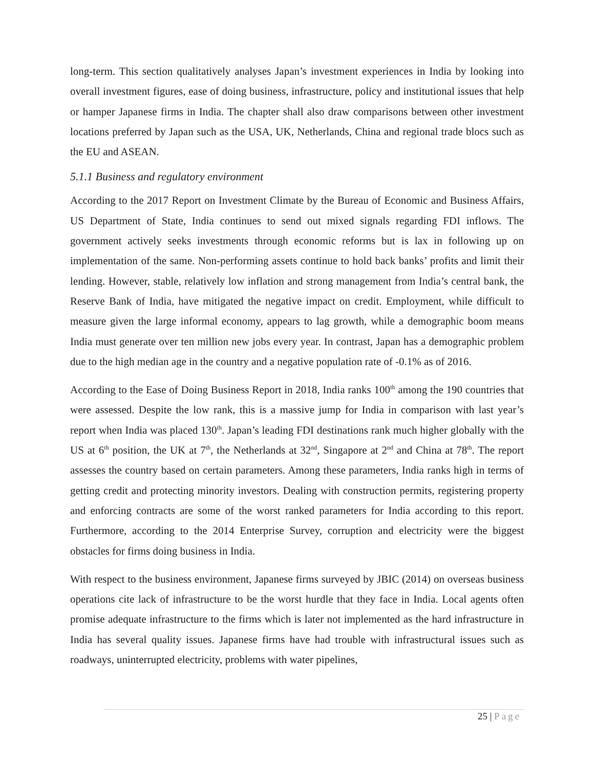long-term. This section qualitatively analyses Japan’s investment experiences in India by looking into overall investment figures, ease of doing business, infrastructure, policy and institutional issues that help or hamper Japanese firms in India. The chapter shall also draw comparisons between other investment locations preferred by Japan such as the USA, UK, Netherlands, China and regional trade blocs such as the EU and ASEAN.
5.1.1 Business and regulatory environment
According to the 2017 Report on Investment Climate by the Bureau of Economic and Business Affairs, US Department of State, India continues to send out mixed signals regarding FDI inflows. The government actively seeks investments through economic reforms but is lax in following up on implementation of the same. Non-performing assets continue to hold back banks’ profits and limit their lending. However, stable, relatively low inflation and strong management from India’s central bank, the Reserve Bank of India, have mitigated the negative impact on credit. Employment, while difficult to measure given the large informal economy, appears to lag growth, while a demographic boom means India must generate over ten million new jobs every year. In contrast, Japan has a demographic problem due to the high median age in the country and a negative population rate of -0.1% as of 2016.
According to the Ease of Doing Business Report in 2018, India ranks 100<sup>th</sup> among the 190 countries that were assessed. Despite the low rank, this is a massive jump for India in comparison with last year’s report when India was placed 130<sup>th</sup>. Japan’s leading FDI destinations rank much higher globally with the US at 6<sup>th</sup> position, the UK at 7<sup>th</sup>, the Netherlands at 32<sup>nd</sup>, Singapore at 2<sup>nd</sup> and China at 78<sup>th</sup>. The report assesses the country based on certain parameters. Among these parameters, India ranks high in terms of getting credit and protecting minority investors. Dealing with construction permits, registering property and enforcing contracts are some of the worst ranked parameters for India according to this report. Furthermore, according to the 2014 Enterprise Survey, corruption and electricity were the biggest obstacles for firms doing business in India.
With respect to the business environment, Japanese firms surveyed by JBIC (2014) on overseas business operations cite lack of infrastructure to be the worst hurdle that they face in India. Local agents often promise adequate infrastructure to the firms which is later not implemented as the hard infrastructure in India has several quality issues. Japanese firms have had trouble with infrastructural issues such as roadways, uninterrupted electricity, problems with water pipelines,
25 | Page